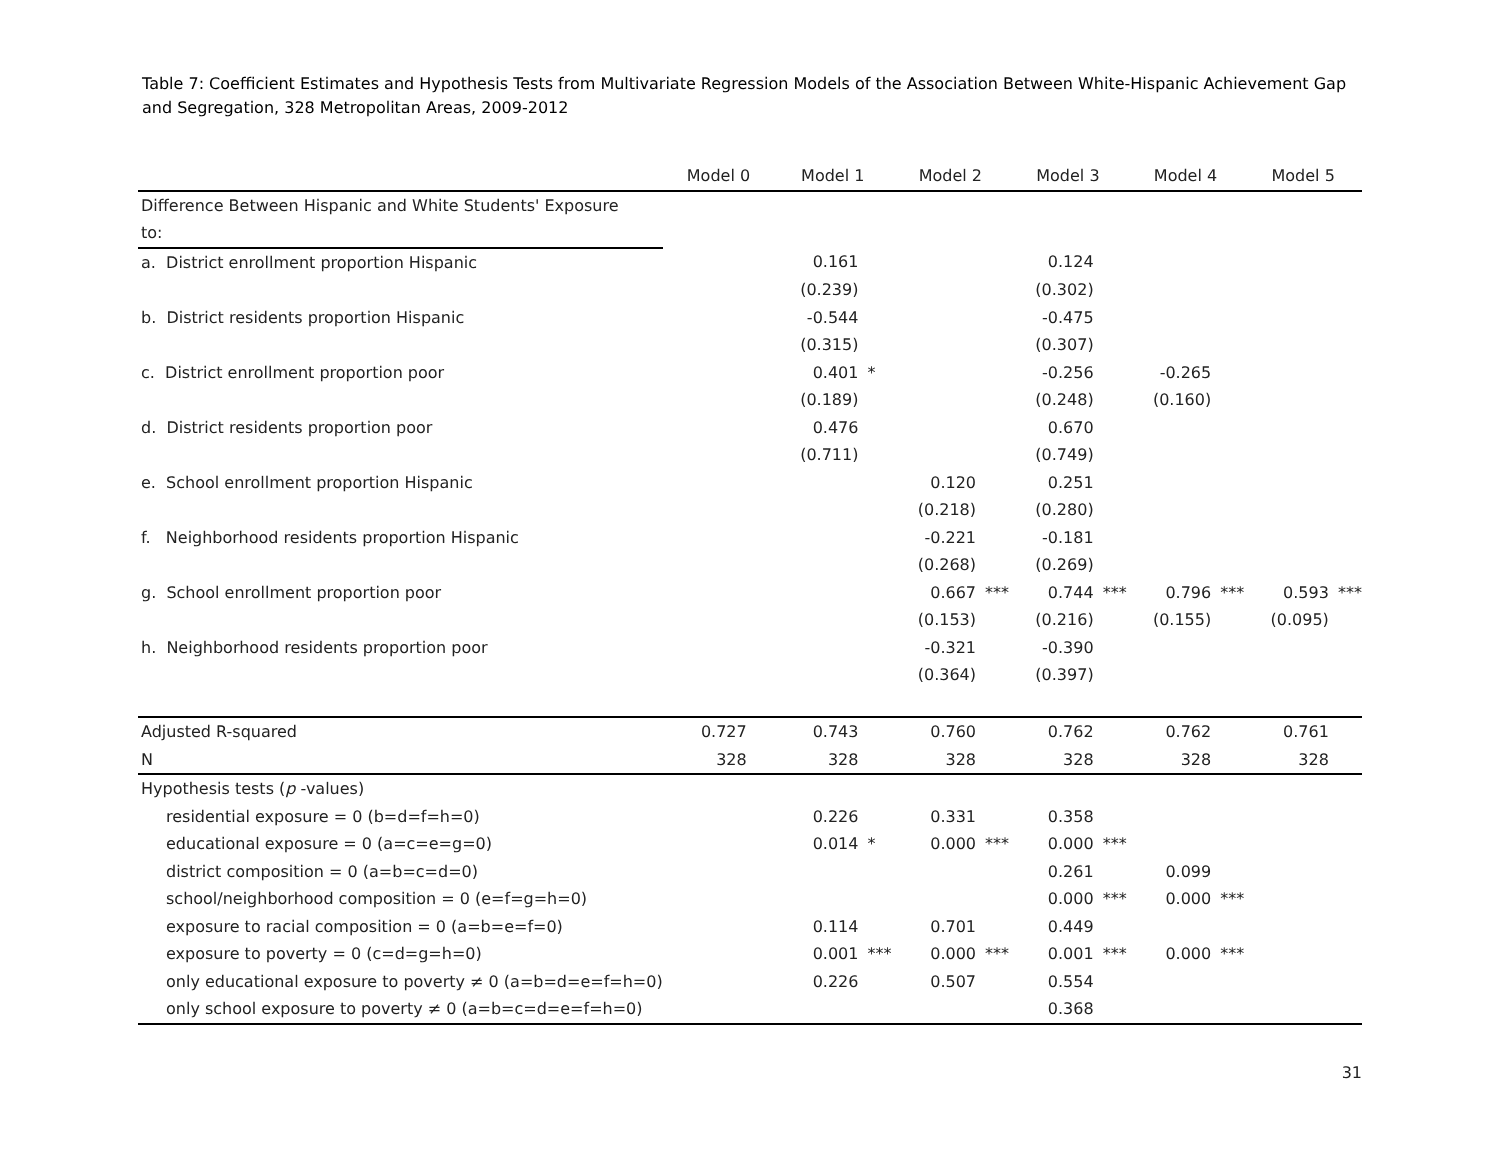Table 7: Coefficient Estimates and Hypothesis Tests from Multivariate Regression Models of the Association Between White-Hispanic Achievement Gap and Segregation, 328 Metropolitan Areas, 2009-2012
| | Model 0 | | Model 1 | | Model 2 | | Model 3 | | Model 4 | | Model 5 | |
| --- | --- | --- | --- | --- | --- | --- | --- | --- | --- | --- | --- | --- |
| Difference Between Hispanic and White Students' Exposure | | | | | | | | | | | | |
| to: | | | | | | | | | | | | |
| a. District enrollment proportion Hispanic | | | 0.161 | | | | 0.124 | | | | | |
| | | | (0.239) | | | | (0.302) | | | | | |
| b. District residents proportion Hispanic | | | -0.544 | | | | -0.475 | | | | | |
| | | | (0.315) | | | | (0.307) | | | | | |
| c. District enrollment proportion poor | | | 0.401 | * | | | -0.256 | | -0.265 | | | |
| | | | (0.189) | | | | (0.248) | | (0.160) | | | |
| d. District residents proportion poor | | | 0.476 | | | | 0.670 | | | | | |
| | | | (0.711) | | | | (0.749) | | | | | |
| e. School enrollment proportion Hispanic | | | | | 0.120 | | 0.251 | | | | | |
| | | | | | (0.218) | | (0.280) | | | | | |
| f. Neighborhood residents proportion Hispanic | | | | | -0.221 | | -0.181 | | | | | |
| | | | | | (0.268) | | (0.269) | | | | | |
| g. School enrollment proportion poor | | | | | 0.667 | *** | 0.744 | *** | 0.796 | *** | 0.593 | *** |
| | | | | | (0.153) | | (0.216) | | (0.155) | | (0.095) | |
| h. Neighborhood residents proportion poor | | | | | -0.321 | | -0.390 | | | | | |
| | | | | | (0.364) | | (0.397) | | | | | |
| Adjusted R-squared | 0.727 | | 0.743 | | 0.760 | | 0.762 | | 0.762 | | 0.761 | |
| N | 328 | | 328 | | 328 | | 328 | | 328 | | 328 | |
| Hypothesis tests ( p -values) | | | | | | | | | | | | |
| residential exposure = 0 (b=d=f=h=0) | | | 0.226 | | 0.331 | | 0.358 | | | | | |
| educational exposure = 0 (a=c=e=g=0) | | | 0.014 | * | 0.000 | *** | 0.000 | *** | | | | |
| district composition = 0 (a=b=c=d=0) | | | | | | | 0.261 | | 0.099 | | | |
| school/neighborhood composition = 0 (e=f=g=h=0) | | | | | | | 0.000 | *** | 0.000 | *** | | |
| exposure to racial composition = 0 (a=b=e=f=0) | | | 0.114 | | 0.701 | | 0.449 | | | | | |
| exposure to poverty = 0 (c=d=g=h=0) | | | 0.001 | *** | 0.000 | *** | 0.001 | *** | 0.000 | *** | | |
| only educational exposure to poverty ≠ 0 (a=b=d=e=f=h=0) | | | 0.226 | | 0.507 | | 0.554 | | | | | |
| only school exposure to poverty ≠ 0 (a=b=c=d=e=f=h=0) | | | | | | | 0.368 | | | | | |
31